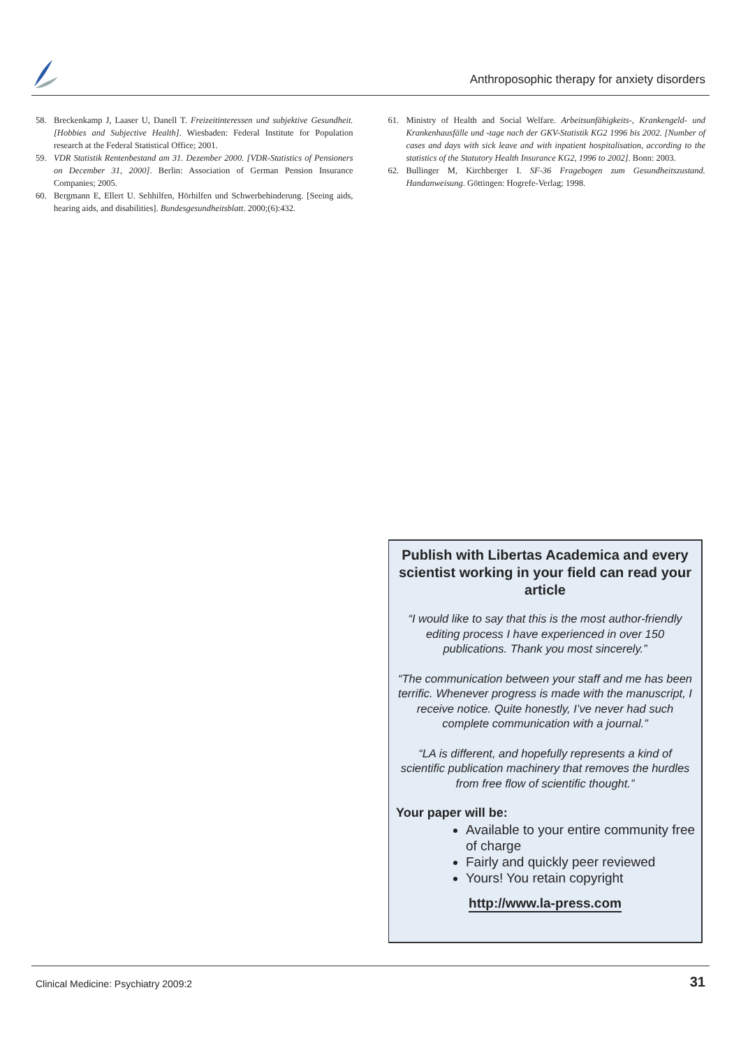Anthroposophic therapy for anxiety disorders
58. Breckenkamp J, Laaser U, Danell T. Freizeitinteressen und subjektive Gesundheit. [Hobbies and Subjective Health]. Wiesbaden: Federal Institute for Population research at the Federal Statistical Office; 2001.
59. VDR Statistik Rentenbestand am 31. Dezember 2000. [VDR-Statistics of Pensioners on December 31, 2000]. Berlin: Association of German Pension Insurance Companies; 2005.
60. Bergmann E, Ellert U. Sehhilfen, Hörhilfen und Schwerbehinderung. [Seeing aids, hearing aids, and disabilities]. Bundesgesundheitsblatt. 2000;(6):432.
61. Ministry of Health and Social Welfare. Arbeitsunfähigkeits-, Krankengeld- und Krankenhausfälle und -tage nach der GKV-Statistik KG2 1996 bis 2002. [Number of cases and days with sick leave and with inpatient hospitalisation, according to the statistics of the Statutory Health Insurance KG2, 1996 to 2002]. Bonn: 2003.
62. Bullinger M, Kirchberger I. SF-36 Fragebogen zum Gesundheitszustand. Handanweisung. Göttingen: Hogrefe-Verlag; 1998.
Publish with Libertas Academica and every scientist working in your field can read your article
“I would like to say that this is the most author-friendly editing process I have experienced in over 150 publications. Thank you most sincerely.”
“The communication between your staff and me has been terrific. Whenever progress is made with the manuscript, I receive notice. Quite honestly, I’ve never had such complete communication with a journal.”
“LA is different, and hopefully represents a kind of scientific publication machinery that removes the hurdles from free flow of scientific thought.”
Your paper will be:
Available to your entire community free of charge
Fairly and quickly peer reviewed
Yours! You retain copyright
http://www.la-press.com
Clinical Medicine: Psychiatry 2009:2 31